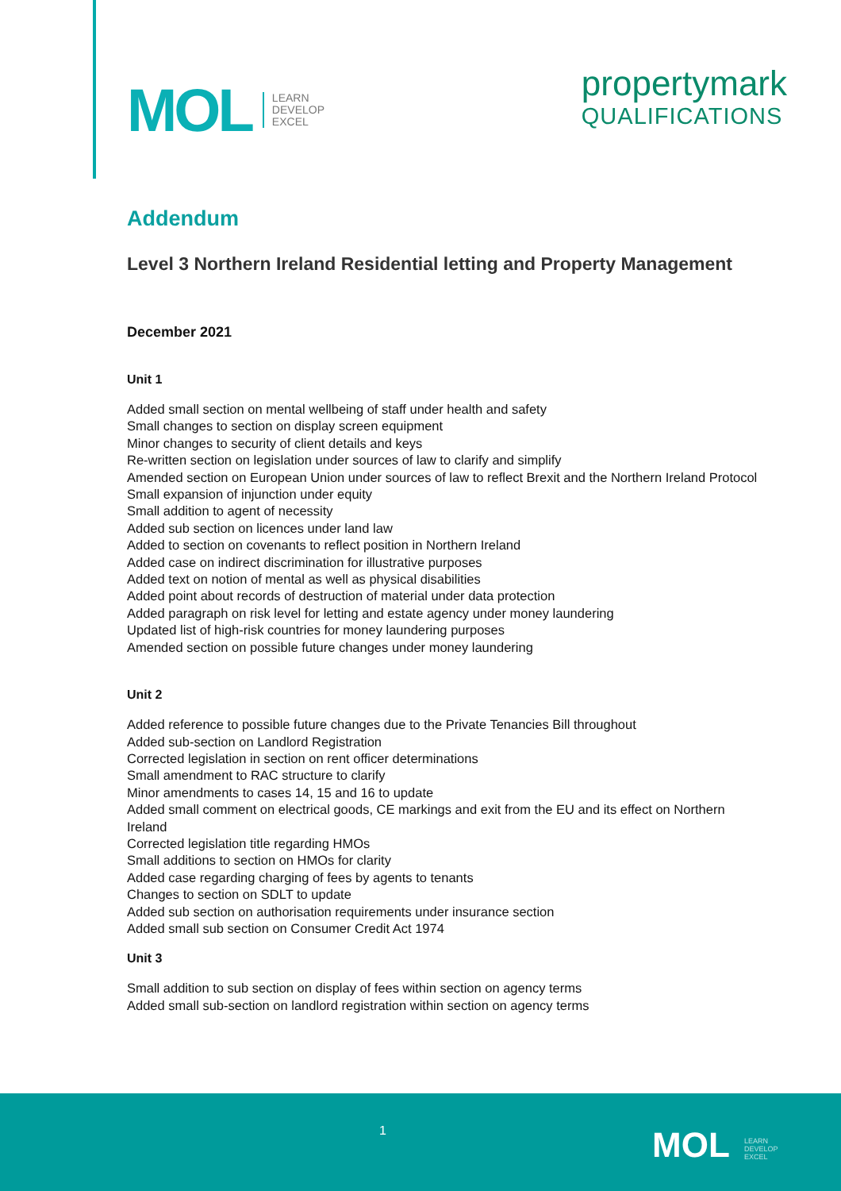MOL LEARN
DEVELOP
EXCEL
propertymark
QUALIFICATIONS
Addendum
Level 3 Northern Ireland Residential letting and Property Management
December 2021
Unit 1
Added small section on mental wellbeing of staff under health and safety
Small changes to section on display screen equipment
Minor changes to security of client details and keys
Re-written section on legislation under sources of law to clarify and simplify
Amended section on European Union under sources of law to reflect Brexit and the Northern Ireland Protocol
Small expansion of injunction under equity
Small addition to agent of necessity
Added sub section on licences under land law
Added to section on covenants to reflect position in Northern Ireland
Added case on indirect discrimination for illustrative purposes
Added text on notion of mental as well as physical disabilities
Added point about records of destruction of material under data protection
Added paragraph on risk level for letting and estate agency under money laundering
Updated list of high-risk countries for money laundering purposes
Amended section on possible future changes under money laundering
Unit 2
Added reference to possible future changes due to the Private Tenancies Bill throughout
Added sub-section on Landlord Registration
Corrected legislation in section on rent officer determinations
Small amendment to RAC structure to clarify
Minor amendments to cases 14, 15 and 16 to update
Added small comment on electrical goods, CE markings and exit from the EU and its effect on Northern Ireland
Corrected legislation title regarding HMOs
Small additions to section on HMOs for clarity
Added case regarding charging of fees by agents to tenants
Changes to section on SDLT to update
Added sub section on authorisation requirements under insurance section
Added small sub section on Consumer Credit Act 1974
Unit 3
Small addition to sub section on display of fees within section on agency terms
Added small sub-section on landlord registration within section on agency terms
1 MOL LEARN
DEVELOP
EXCEL